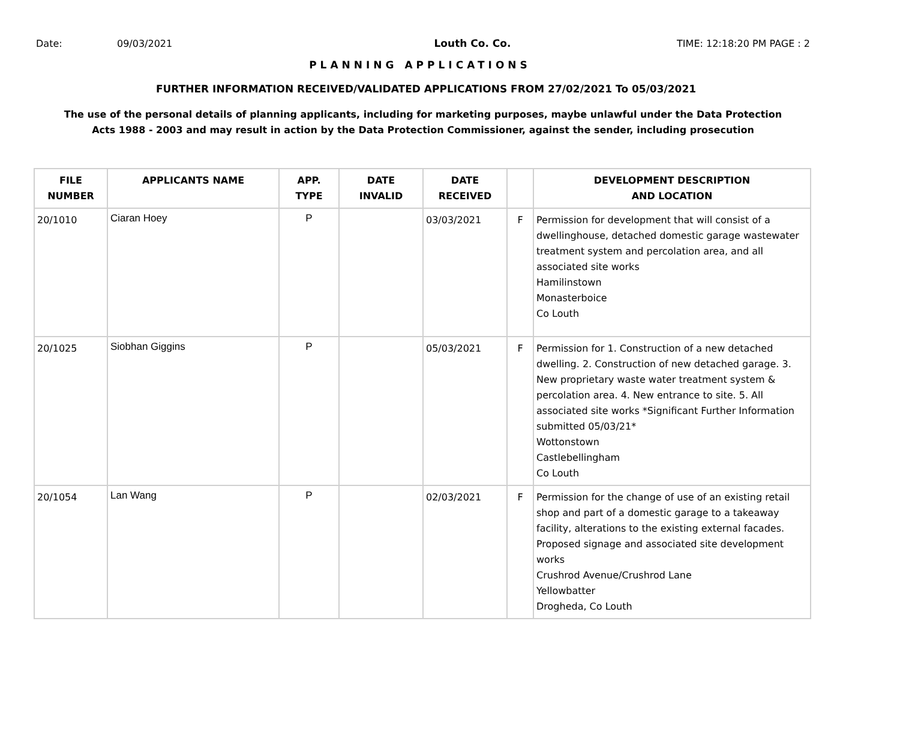Date: 09/03/2021 Louth Co. Co. TIME: 12:18:20 PM PAGE : 2
PLANNING APPLICATIONS
FURTHER INFORMATION RECEIVED/VALIDATED APPLICATIONS FROM 27/02/2021 To 05/03/2021
The use of the personal details of planning applicants, including for marketing purposes, maybe unlawful under the Data Protection
Acts 1988 - 2003 and may result in action by the Data Protection Commissioner, against the sender, including prosecution
| FILE NUMBER | APPLICANTS NAME | APP. TYPE | DATE INVALID | DATE RECEIVED | | DEVELOPMENT DESCRIPTION AND LOCATION |
| --- | --- | --- | --- | --- | --- | --- |
| 20/1010 | Ciaran Hoey | P | | 03/03/2021 | F | Permission for development that will consist of a dwellinghouse, detached domestic garage wastewater treatment system and percolation area, and all associated site works Hamilinstown Monasterboice Co Louth |
| 20/1025 | Siobhan Giggins | P | | 05/03/2021 | F | Permission for 1. Construction of a new detached dwelling. 2. Construction of new detached garage. 3. New proprietary waste water treatment system & percolation area. 4. New entrance to site. 5. All associated site works *Significant Further Information submitted 05/03/21* Wottonstown Castlebellingham Co Louth |
| 20/1054 | Lan Wang | P | | 02/03/2021 | F | Permission for the change of use of an existing retail shop and part of a domestic garage to a takeaway facility, alterations to the existing external facades. Proposed signage and associated site development works Crushrod Avenue/Crushrod Lane Yellowbatter Drogheda, Co Louth |